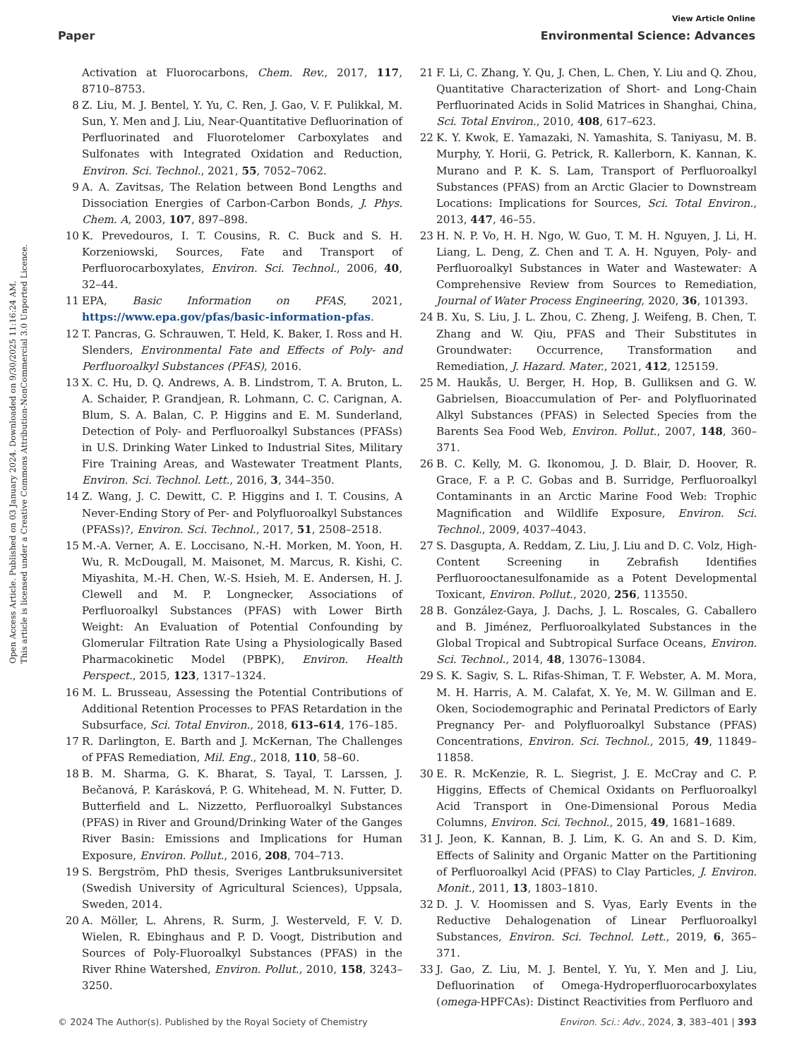View Article Online
Paper Environmental Science: Advances
Open Access Article. Published on 03 January 2024. Downloaded on 9/30/2025 11:16:24 AM.
This article is licensed under a Creative Commons Attribution-NonCommercial 3.0 Unported Licence.
Activation at Fluorocarbons, Chem. Rev., 2017, 117, 8710–8753.
8 Z. Liu, M. J. Bentel, Y. Yu, C. Ren, J. Gao, V. F. Pulikkal, M. Sun, Y. Men and J. Liu, Near-Quantitative Defluorination of Perfluorinated and Fluorotelomer Carboxylates and Sulfonates with Integrated Oxidation and Reduction, Environ. Sci. Technol., 2021, 55, 7052–7062.
9 A. A. Zavitsas, The Relation between Bond Lengths and Dissociation Energies of Carbon-Carbon Bonds, J. Phys. Chem. A, 2003, 107, 897–898.
10 K. Prevedouros, I. T. Cousins, R. C. Buck and S. H. Korzeniowski, Sources, Fate and Transport of Perfluorocarboxylates, Environ. Sci. Technol., 2006, 40, 32–44.
11 EPA, Basic Information on PFAS, 2021, https://www.epa.gov/pfas/basic-information-pfas.
12 T. Pancras, G. Schrauwen, T. Held, K. Baker, I. Ross and H. Slenders, Environmental Fate and Effects of Poly- and Perfluoroalkyl Substances (PFAS), 2016.
13 X. C. Hu, D. Q. Andrews, A. B. Lindstrom, T. A. Bruton, L. A. Schaider, P. Grandjean, R. Lohmann, C. C. Carignan, A. Blum, S. A. Balan, C. P. Higgins and E. M. Sunderland, Detection of Poly- and Perfluoroalkyl Substances (PFASs) in U.S. Drinking Water Linked to Industrial Sites, Military Fire Training Areas, and Wastewater Treatment Plants, Environ. Sci. Technol. Lett., 2016, 3, 344–350.
14 Z. Wang, J. C. Dewitt, C. P. Higgins and I. T. Cousins, A Never-Ending Story of Per- and Polyfluoroalkyl Substances (PFASs)?, Environ. Sci. Technol., 2017, 51, 2508–2518.
15 M.-A. Verner, A. E. Loccisano, N.-H. Morken, M. Yoon, H. Wu, R. McDougall, M. Maisonet, M. Marcus, R. Kishi, C. Miyashita, M.-H. Chen, W.-S. Hsieh, M. E. Andersen, H. J. Clewell and M. P. Longnecker, Associations of Perfluoroalkyl Substances (PFAS) with Lower Birth Weight: An Evaluation of Potential Confounding by Glomerular Filtration Rate Using a Physiologically Based Pharmacokinetic Model (PBPK), Environ. Health Perspect., 2015, 123, 1317–1324.
16 M. L. Brusseau, Assessing the Potential Contributions of Additional Retention Processes to PFAS Retardation in the Subsurface, Sci. Total Environ., 2018, 613–614, 176–185.
17 R. Darlington, E. Barth and J. McKernan, The Challenges of PFAS Remediation, Mil. Eng., 2018, 110, 58–60.
18 B. M. Sharma, G. K. Bharat, S. Tayal, T. Larssen, J. Bečanová, P. Karásková, P. G. Whitehead, M. N. Futter, D. Butterfield and L. Nizzetto, Perfluoroalkyl Substances (PFAS) in River and Ground/Drinking Water of the Ganges River Basin: Emissions and Implications for Human Exposure, Environ. Pollut., 2016, 208, 704–713.
19 S. Bergström, PhD thesis, Sveriges Lantbruksuniversitet (Swedish University of Agricultural Sciences), Uppsala, Sweden, 2014.
20 A. Möller, L. Ahrens, R. Surm, J. Westerveld, F. V. D. Wielen, R. Ebinghaus and P. D. Voogt, Distribution and Sources of Poly-Fluoroalkyl Substances (PFAS) in the River Rhine Watershed, Environ. Pollut., 2010, 158, 3243–3250.
21 F. Li, C. Zhang, Y. Qu, J. Chen, L. Chen, Y. Liu and Q. Zhou, Quantitative Characterization of Short- and Long-Chain Perfluorinated Acids in Solid Matrices in Shanghai, China, Sci. Total Environ., 2010, 408, 617–623.
22 K. Y. Kwok, E. Yamazaki, N. Yamashita, S. Taniyasu, M. B. Murphy, Y. Horii, G. Petrick, R. Kallerborn, K. Kannan, K. Murano and P. K. S. Lam, Transport of Perfluoroalkyl Substances (PFAS) from an Arctic Glacier to Downstream Locations: Implications for Sources, Sci. Total Environ., 2013, 447, 46–55.
23 H. N. P. Vo, H. H. Ngo, W. Guo, T. M. H. Nguyen, J. Li, H. Liang, L. Deng, Z. Chen and T. A. H. Nguyen, Poly- and Perfluoroalkyl Substances in Water and Wastewater: A Comprehensive Review from Sources to Remediation, Journal of Water Process Engineering, 2020, 36, 101393.
24 B. Xu, S. Liu, J. L. Zhou, C. Zheng, J. Weifeng, B. Chen, T. Zhang and W. Qiu, PFAS and Their Substitutes in Groundwater: Occurrence, Transformation and Remediation, J. Hazard. Mater., 2021, 412, 125159.
25 M. Haukås, U. Berger, H. Hop, B. Gulliksen and G. W. Gabrielsen, Bioaccumulation of Per- and Polyfluorinated Alkyl Substances (PFAS) in Selected Species from the Barents Sea Food Web, Environ. Pollut., 2007, 148, 360–371.
26 B. C. Kelly, M. G. Ikonomou, J. D. Blair, D. Hoover, R. Grace, F. a P. C. Gobas and B. Surridge, Perfluoroalkyl Contaminants in an Arctic Marine Food Web: Trophic Magnification and Wildlife Exposure, Environ. Sci. Technol., 2009, 4037–4043.
27 S. Dasgupta, A. Reddam, Z. Liu, J. Liu and D. C. Volz, High-Content Screening in Zebrafish Identifies Perfluorooctanesulfonamide as a Potent Developmental Toxicant, Environ. Pollut., 2020, 256, 113550.
28 B. González-Gaya, J. Dachs, J. L. Roscales, G. Caballero and B. Jiménez, Perfluoroalkylated Substances in the Global Tropical and Subtropical Surface Oceans, Environ. Sci. Technol., 2014, 48, 13076–13084.
29 S. K. Sagiv, S. L. Rifas-Shiman, T. F. Webster, A. M. Mora, M. H. Harris, A. M. Calafat, X. Ye, M. W. Gillman and E. Oken, Sociodemographic and Perinatal Predictors of Early Pregnancy Per- and Polyfluoroalkyl Substance (PFAS) Concentrations, Environ. Sci. Technol., 2015, 49, 11849–11858.
30 E. R. McKenzie, R. L. Siegrist, J. E. McCray and C. P. Higgins, Effects of Chemical Oxidants on Perfluoroalkyl Acid Transport in One-Dimensional Porous Media Columns, Environ. Sci. Technol., 2015, 49, 1681–1689.
31 J. Jeon, K. Kannan, B. J. Lim, K. G. An and S. D. Kim, Effects of Salinity and Organic Matter on the Partitioning of Perfluoroalkyl Acid (PFAS) to Clay Particles, J. Environ. Monit., 2011, 13, 1803–1810.
32 D. J. V. Hoomissen and S. Vyas, Early Events in the Reductive Dehalogenation of Linear Perfluoroalkyl Substances, Environ. Sci. Technol. Lett., 2019, 6, 365–371.
33 J. Gao, Z. Liu, M. J. Bentel, Y. Yu, Y. Men and J. Liu, Defluorination of Omega-Hydroperfluorocarboxylates (omega-HPFCAs): Distinct Reactivities from Perfluoro and
© 2024 The Author(s). Published by the Royal Society of Chemistry Environ. Sci.: Adv., 2024, 3, 383–401 | 393